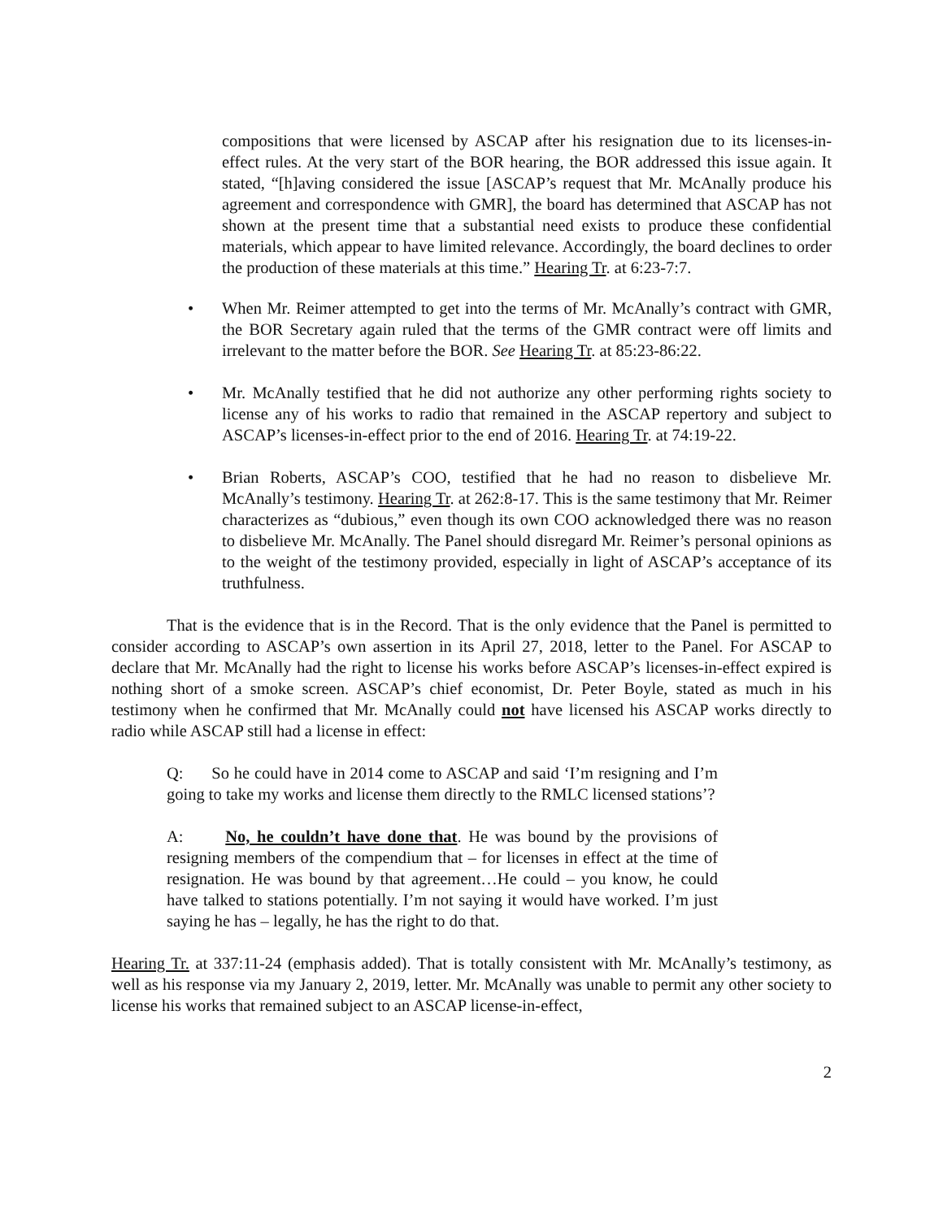compositions that were licensed by ASCAP after his resignation due to its licenses-in-effect rules. At the very start of the BOR hearing, the BOR addressed this issue again. It stated, “[h]aving considered the issue [ASCAP’s request that Mr. McAnally produce his agreement and correspondence with GMR], the board has determined that ASCAP has not shown at the present time that a substantial need exists to produce these confidential materials, which appear to have limited relevance. Accordingly, the board declines to order the production of these materials at this time.” Hearing Tr. at 6:23-7:7.
• When Mr. Reimer attempted to get into the terms of Mr. McAnally’s contract with GMR, the BOR Secretary again ruled that the terms of the GMR contract were off limits and irrelevant to the matter before the BOR. See Hearing Tr. at 85:23-86:22.
• Mr. McAnally testified that he did not authorize any other performing rights society to license any of his works to radio that remained in the ASCAP repertory and subject to ASCAP’s licenses-in-effect prior to the end of 2016. Hearing Tr. at 74:19-22.
• Brian Roberts, ASCAP’s COO, testified that he had no reason to disbelieve Mr. McAnally’s testimony. Hearing Tr. at 262:8-17. This is the same testimony that Mr. Reimer characterizes as “dubious,” even though its own COO acknowledged there was no reason to disbelieve Mr. McAnally. The Panel should disregard Mr. Reimer’s personal opinions as to the weight of the testimony provided, especially in light of ASCAP’s acceptance of its truthfulness.
That is the evidence that is in the Record. That is the only evidence that the Panel is permitted to consider according to ASCAP’s own assertion in its April 27, 2018, letter to the Panel. For ASCAP to declare that Mr. McAnally had the right to license his works before ASCAP’s licenses-in-effect expired is nothing short of a smoke screen. ASCAP’s chief economist, Dr. Peter Boyle, stated as much in his testimony when he confirmed that Mr. McAnally could not have licensed his ASCAP works directly to radio while ASCAP still had a license in effect:
Q: So he could have in 2014 come to ASCAP and said ‘I’m resigning and I’m going to take my works and license them directly to the RMLC licensed stations’?
A: No, he couldn’t have done that. He was bound by the provisions of resigning members of the compendium that – for licenses in effect at the time of resignation. He was bound by that agreement…He could – you know, he could have talked to stations potentially. I’m not saying it would have worked. I’m just saying he has – legally, he has the right to do that.
Hearing Tr. at 337:11-24 (emphasis added). That is totally consistent with Mr. McAnally’s testimony, as well as his response via my January 2, 2019, letter. Mr. McAnally was unable to permit any other society to license his works that remained subject to an ASCAP license-in-effect,
2